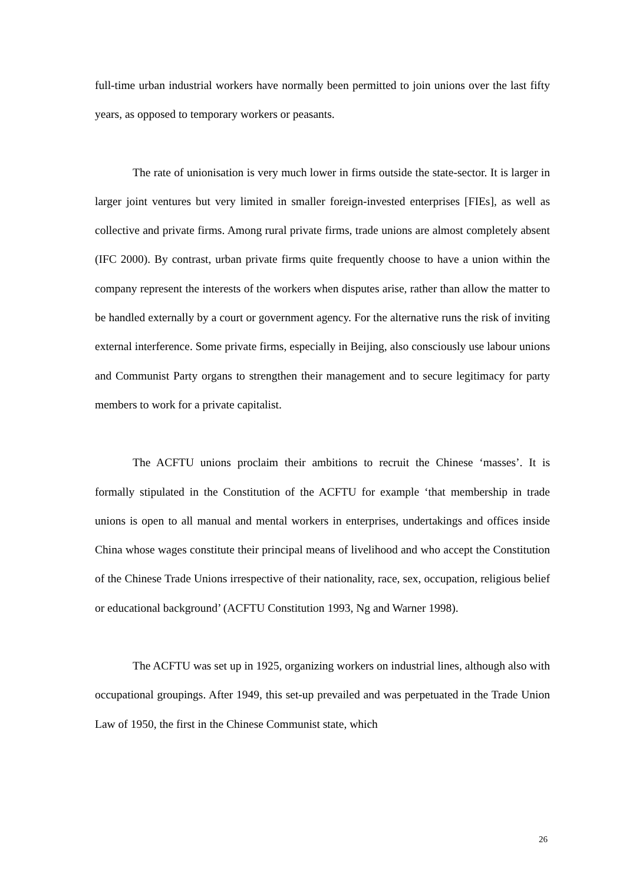full-time urban industrial workers have normally been permitted to join unions over the last fifty years, as opposed to temporary workers or peasants.
The rate of unionisation is very much lower in firms outside the state-sector. It is larger in larger joint ventures but very limited in smaller foreign-invested enterprises [FIEs], as well as collective and private firms. Among rural private firms, trade unions are almost completely absent (IFC 2000). By contrast, urban private firms quite frequently choose to have a union within the company represent the interests of the workers when disputes arise, rather than allow the matter to be handled externally by a court or government agency. For the alternative runs the risk of inviting external interference. Some private firms, especially in Beijing, also consciously use labour unions and Communist Party organs to strengthen their management and to secure legitimacy for party members to work for a private capitalist.
The ACFTU unions proclaim their ambitions to recruit the Chinese ‘masses’. It is formally stipulated in the Constitution of the ACFTU for example ‘that membership in trade unions is open to all manual and mental workers in enterprises, undertakings and offices inside China whose wages constitute their principal means of livelihood and who accept the Constitution of the Chinese Trade Unions irrespective of their nationality, race, sex, occupation, religious belief or educational background’ (ACFTU Constitution 1993, Ng and Warner 1998).
The ACFTU was set up in 1925, organizing workers on industrial lines, although also with occupational groupings. After 1949, this set-up prevailed and was perpetuated in the Trade Union Law of 1950, the first in the Chinese Communist state, which
26